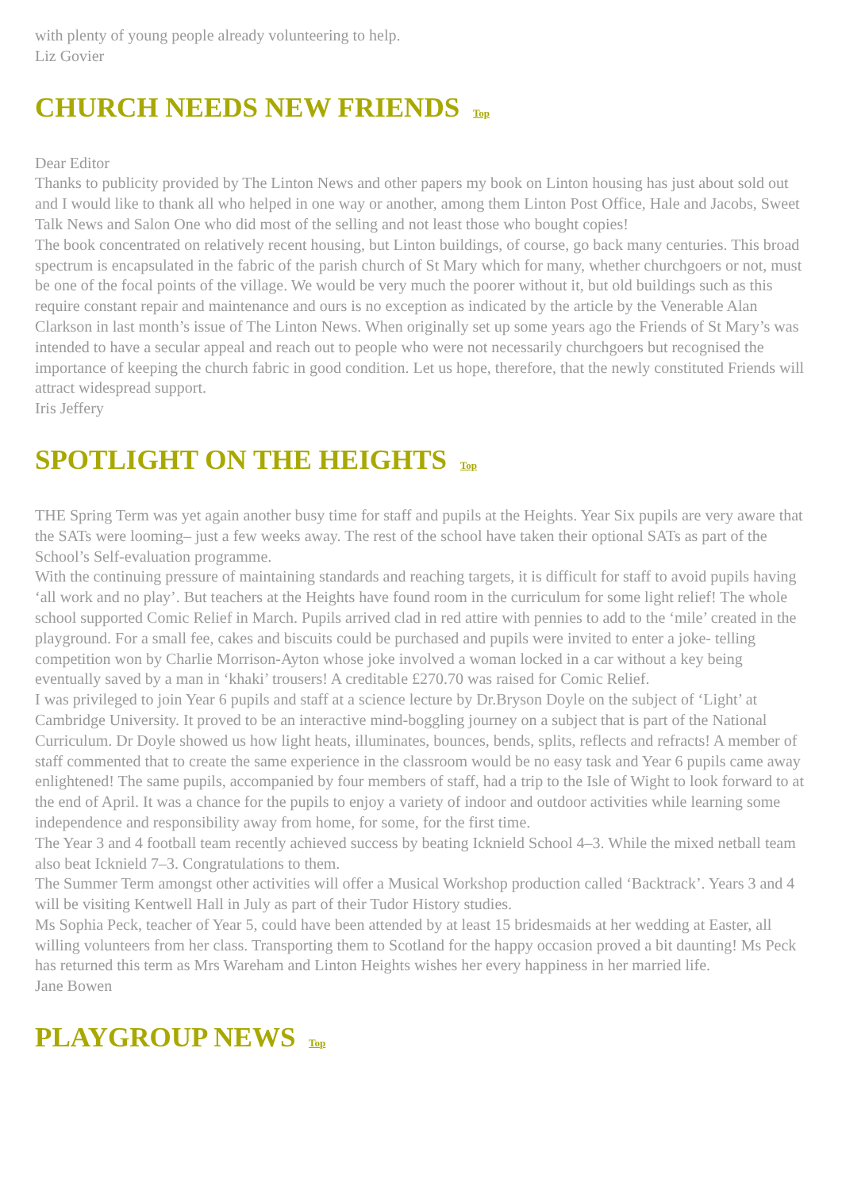with plenty of young people already volunteering to help.
Liz Govier
CHURCH NEEDS NEW FRIENDS Top
Dear Editor
Thanks to publicity provided by The Linton News and other papers my book on Linton housing has just about sold out and I would like to thank all who helped in one way or another, among them Linton Post Office, Hale and Jacobs, Sweet Talk News and Salon One who did most of the selling and not least those who bought copies!
The book concentrated on relatively recent housing, but Linton buildings, of course, go back many centuries. This broad spectrum is encapsulated in the fabric of the parish church of St Mary which for many, whether churchgoers or not, must be one of the focal points of the village. We would be very much the poorer without it, but old buildings such as this require constant repair and maintenance and ours is no exception as indicated by the article by the Venerable Alan Clarkson in last month’s issue of The Linton News. When originally set up some years ago the Friends of St Mary’s was intended to have a secular appeal and reach out to people who were not necessarily churchgoers but recognised the importance of keeping the church fabric in good condition. Let us hope, therefore, that the newly constituted Friends will attract widespread support.
Iris Jeffery
SPOTLIGHT ON THE HEIGHTS Top
THE Spring Term was yet again another busy time for staff and pupils at the Heights. Year Six pupils are very aware that the SATs were looming– just a few weeks away. The rest of the school have taken their optional SATs as part of the School’s Self-evaluation programme.
With the continuing pressure of maintaining standards and reaching targets, it is difficult for staff to avoid pupils having ‘all work and no play’. But teachers at the Heights have found room in the curriculum for some light relief! The whole school supported Comic Relief in March. Pupils arrived clad in red attire with pennies to add to the ‘mile’ created in the playground. For a small fee, cakes and biscuits could be purchased and pupils were invited to enter a joke- telling competition won by Charlie Morrison-Ayton whose joke involved a woman locked in a car without a key being eventually saved by a man in ‘khaki’ trousers! A creditable £270.70 was raised for Comic Relief.
I was privileged to join Year 6 pupils and staff at a science lecture by Dr.Bryson Doyle on the subject of ‘Light’ at Cambridge University. It proved to be an interactive mind-boggling journey on a subject that is part of the National Curriculum. Dr Doyle showed us how light heats, illuminates, bounces, bends, splits, reflects and refracts! A member of staff commented that to create the same experience in the classroom would be no easy task and Year 6 pupils came away enlightened! The same pupils, accompanied by four members of staff, had a trip to the Isle of Wight to look forward to at the end of April. It was a chance for the pupils to enjoy a variety of indoor and outdoor activities while learning some independence and responsibility away from home, for some, for the first time.
The Year 3 and 4 football team recently achieved success by beating Icknield School 4–3. While the mixed netball team also beat Icknield 7–3. Congratulations to them.
The Summer Term amongst other activities will offer a Musical Workshop production called ‘Backtrack’. Years 3 and 4 will be visiting Kentwell Hall in July as part of their Tudor History studies.
Ms Sophia Peck, teacher of Year 5, could have been attended by at least 15 bridesmaids at her wedding at Easter, all willing volunteers from her class. Transporting them to Scotland for the happy occasion proved a bit daunting! Ms Peck has returned this term as Mrs Wareham and Linton Heights wishes her every happiness in her married life.
Jane Bowen
PLAYGROUP NEWS Top